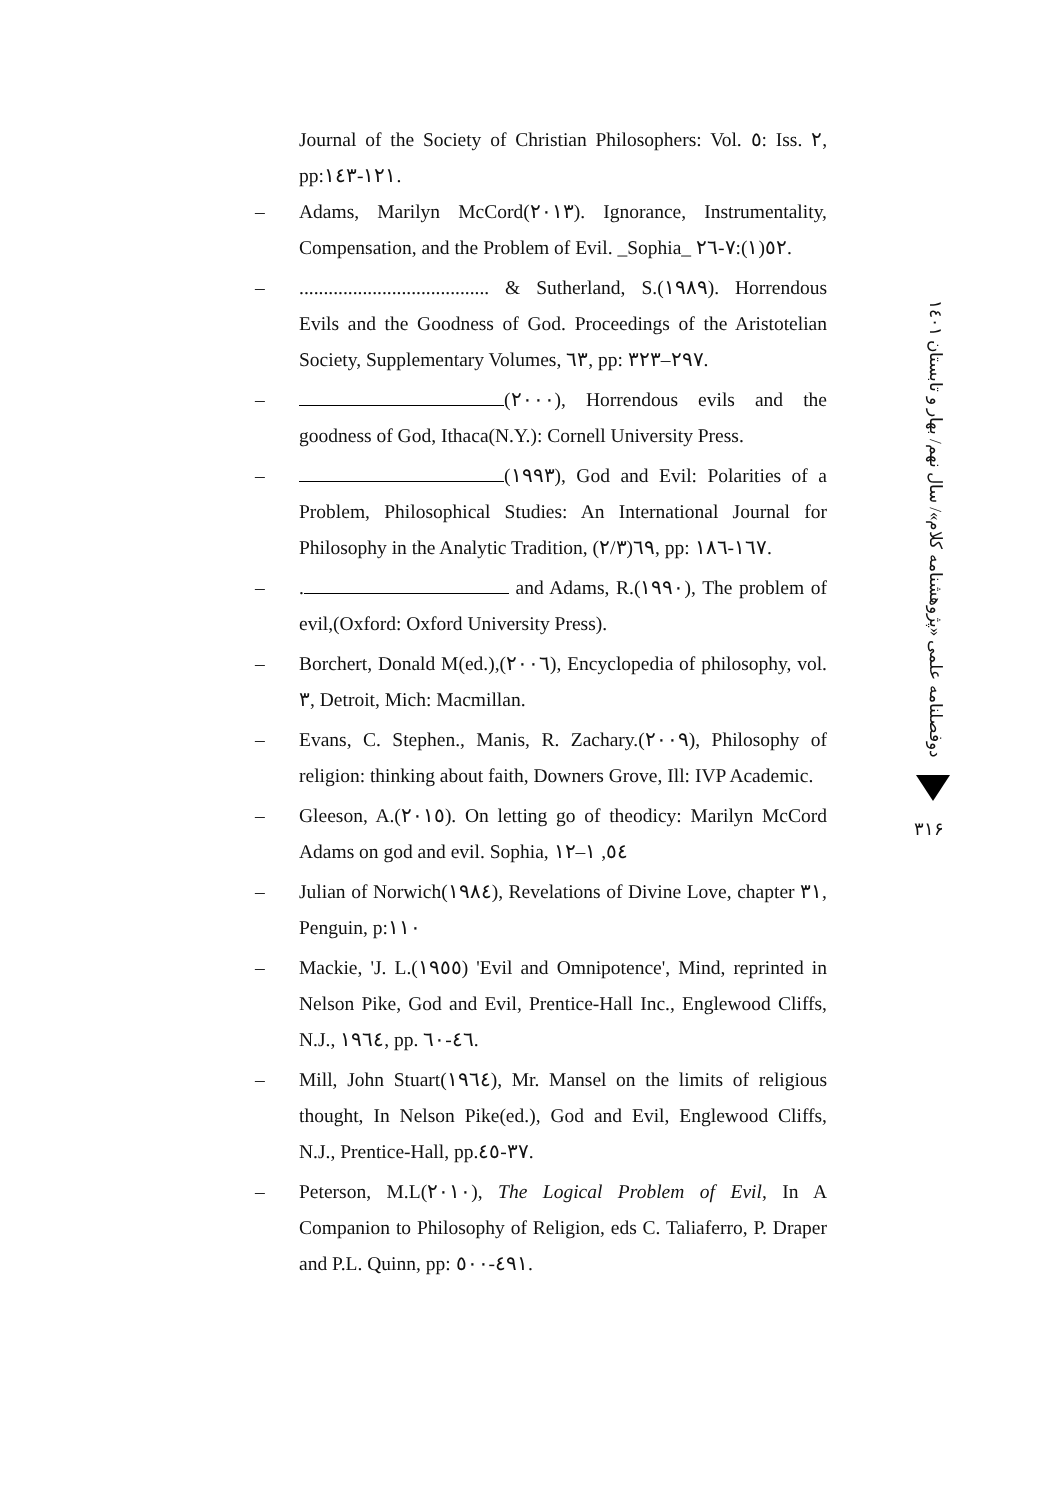Journal of the Society of Christian Philosophers: Vol. ٥: Iss. ٢, pp:١٢١-١٤٣.
– Adams, Marilyn McCord(٢٠١٣). Ignorance, Instrumentality, Compensation, and the Problem of Evil. _Sophia_ ٥٢(١):٧-٢٦.
–....................................... & Sutherland, S.(١٩٨٩). Horrendous Evils and the Goodness of God. Proceedings of the Aristotelian Society, Supplementary Volumes, ٦٣, pp: ٢٩٧–٣٢٣.
– (٢٠٠٠), Horrendous evils and the goodness of God, Ithaca(N.Y.): Cornell University Press.
– (١٩٩٣), God and Evil: Polarities of a Problem, Philosophical Studies: An International Journal for Philosophy in the Analytic Tradition, ٦٩(٢/٣), pp: ١٦٧-١٨٦.
–. and Adams, R.(١٩٩٠), The problem of evil,(Oxford: Oxford University Press).
– Borchert, Donald M(ed.),(٢٠٠٦), Encyclopedia of philosophy, vol. ٣, Detroit, Mich: Macmillan.
– Evans, C. Stephen., Manis, R. Zachary.(٢٠٠٩), Philosophy of religion: thinking about faith, Downers Grove, Ill: IVP Academic.
– Gleeson, A.(٢٠١٥). On letting go of theodicy: Marilyn McCord Adams on god and evil. Sophia, ٥٤, ١–١٢
– Julian of Norwich(١٩٨٤), Revelations of Divine Love, chapter ٣١, Penguin, p:١١٠
– Mackie, 'J. L.(١٩٥٥) 'Evil and Omnipotence', Mind, reprinted in Nelson Pike, God and Evil, Prentice-Hall Inc., Englewood Cliffs, N.J., ١٩٦٤, pp. ٤٦-٦٠.
– Mill, John Stuart(١٩٦٤), Mr. Mansel on the limits of religious thought, In Nelson Pike(ed.), God and Evil, Englewood Cliffs, N.J., Prentice-Hall, pp.٣٧-٤٥.
– Peterson, M.L(٢٠١٠), The Logical Problem of Evil, In A Companion to Philosophy of Religion, eds C. Taliaferro, P. Draper and P.L. Quinn, pp: ٤٩١-٥٠٠.
دوفصلنامه علمی «پژوهشنامه کلام»/ سال نهم/ بهار و تابستان ١٤٠١
٣١۶